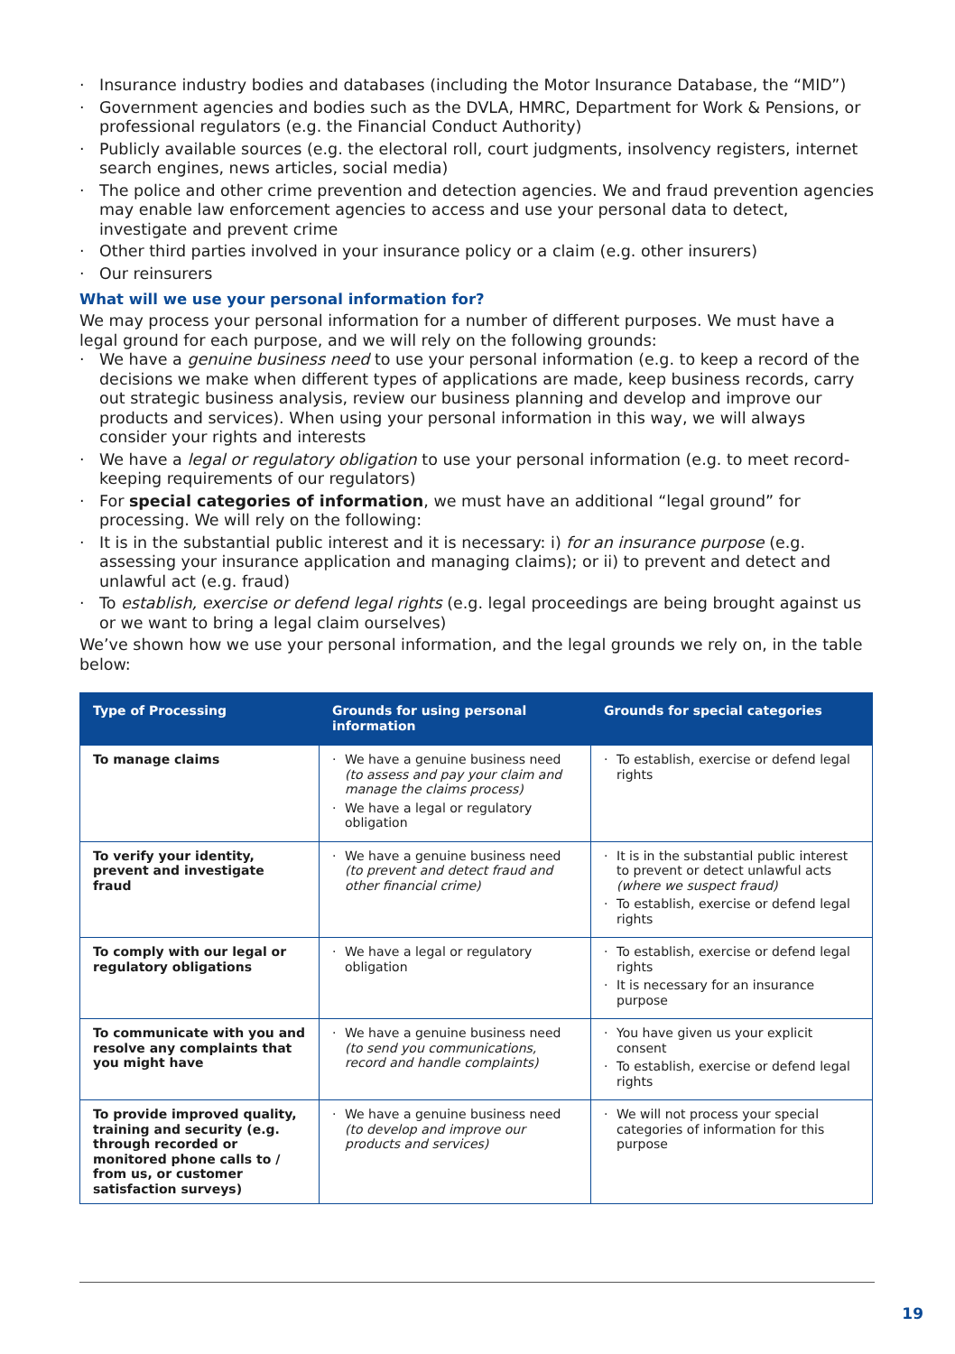· Insurance industry bodies and databases (including the Motor Insurance Database, the “MID”)
· Government agencies and bodies such as the DVLA, HMRC, Department for Work & Pensions, or professional regulators (e.g. the Financial Conduct Authority)
· Publicly available sources (e.g. the electoral roll, court judgments, insolvency registers, internet search engines, news articles, social media)
· The police and other crime prevention and detection agencies. We and fraud prevention agencies may enable law enforcement agencies to access and use your personal data to detect, investigate and prevent crime
· Other third parties involved in your insurance policy or a claim (e.g. other insurers)
· Our reinsurers
What will we use your personal information for?
We may process your personal information for a number of different purposes. We must have a legal ground for each purpose, and we will rely on the following grounds:
· We have a genuine business need to use your personal information (e.g. to keep a record of the decisions we make when different types of applications are made, keep business records, carry out strategic business analysis, review our business planning and develop and improve our products and services). When using your personal information in this way, we will always consider your rights and interests
· We have a legal or regulatory obligation to use your personal information (e.g. to meet record-keeping requirements of our regulators)
· For special categories of information, we must have an additional “legal ground” for processing. We will rely on the following:
· It is in the substantial public interest and it is necessary: i) for an insurance purpose (e.g. assessing your insurance application and managing claims); or ii) to prevent and detect and unlawful act (e.g. fraud)
· To establish, exercise or defend legal rights (e.g. legal proceedings are being brought against us or we want to bring a legal claim ourselves)
We’ve shown how we use your personal information, and the legal grounds we rely on, in the table below:
| Type of Processing | Grounds for using personal information | Grounds for special categories |
| --- | --- | --- |
| To manage claims | · We have a genuine business need (to assess and pay your claim and manage the claims process) · We have a legal or regulatory obligation | · To establish, exercise or defend legal rights |
| To verify your identity, prevent and investigate fraud | · We have a genuine business need (to prevent and detect fraud and other financial crime) | · It is in the substantial public interest to prevent or detect unlawful acts (where we suspect fraud) · To establish, exercise or defend legal rights |
| To comply with our legal or regulatory obligations | · We have a legal or regulatory obligation | · To establish, exercise or defend legal rights · It is necessary for an insurance purpose |
| To communicate with you and resolve any complaints that you might have | · We have a genuine business need (to send you communications, record and handle complaints) | · You have given us your explicit consent · To establish, exercise or defend legal rights |
| To provide improved quality, training and security (e.g. through recorded or monitored phone calls to / from us, or customer satisfaction surveys) | · We have a genuine business need (to develop and improve our products and services) | · We will not process your special categories of information for this purpose |
19